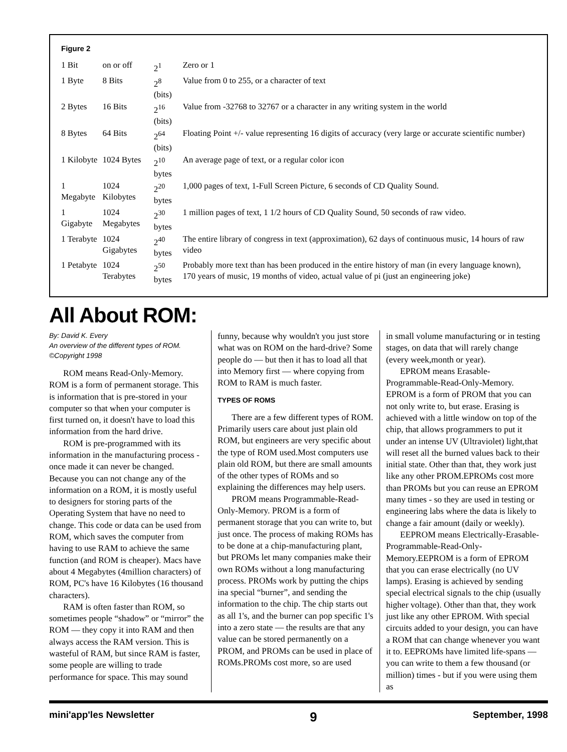Figure 2
| 1 Bit | on or off | 2<sup>1</sup> | Zero or 1 |
| 1 Byte | 8 Bits | 2<sup>8</sup> (bits) | Value from 0 to 255, or a character of text |
| 2 Bytes | 16 Bits | 2<sup>16</sup> (bits) | Value from -32768 to 32767 or a character in any writing system in the world |
| 8 Bytes | 64 Bits | 2<sup>64</sup> (bits) | Floating Point +/- value representing 16 digits of accuracy (very large or accurate scientific number) |
| 1 Kilobyte | 1024 Bytes | 2<sup>10</sup> bytes | An average page of text, or a regular color icon |
| 1 Megabyte | 1024 Kilobytes | 2<sup>20</sup> bytes | 1,000 pages of text, 1-Full Screen Picture, 6 seconds of CD Quality Sound. |
| 1 Gigabyte | 1024 Megabytes | 2<sup>30</sup> bytes | 1 million pages of text, 1 1/2 hours of CD Quality Sound, 50 seconds of raw video. |
| 1 Terabyte | 1024 Gigabytes | 2<sup>40</sup> bytes | The entire library of congress in text (approximation), 62 days of continuous music, 14 hours of raw video |
| 1 Petabyte | 1024 Terabytes | 2<sup>50</sup> bytes | Probably more text than has been produced in the entire history of man (in every language known), 170 years of music, 19 months of video, actual value of pi (just an engineering joke) |
All About ROM:
By: David K. Every
An overview of the different types of ROM.
©Copyright 1998
ROM means Read-Only-Memory. ROM is a form of permanent storage. This is information that is pre-stored in your computer so that when your computer is first turned on, it doesn't have to load this information from the hard drive.
ROM is pre-programmed with its information in the manufacturing process -once made it can never be changed. Because you can not change any of the information on a ROM, it is mostly useful to designers for storing parts of the Operating System that have no need to change. This code or data can be used from ROM, which saves the computer from having to use RAM to achieve the same function (and ROM is cheaper). Macs have about 4 Megabytes (4million characters) of ROM, PC's have 16 Kilobytes (16 thousand characters).
RAM is often faster than ROM, so sometimes people “shadow” or “mirror” the ROM — they copy it into RAM and then always access the RAM version. This is wasteful of RAM, but since RAM is faster, some people are willing to trade performance for space. This may sound
funny, because why wouldn't you just store what was on ROM on the hard-drive? Some people do — but then it has to load all that into Memory first — where copying from ROM to RAM is much faster.
TYPES OF ROMS
There are a few different types of ROM. Primarily users care about just plain old ROM, but engineers are very specific about the type of ROM used.Most computers use plain old ROM, but there are small amounts of the other types of ROMs and so explaining the differences may help users.
PROM means Programmable-Read-Only-Memory. PROM is a form of permanent storage that you can write to, but just once. The process of making ROMs has to be done at a chip-manufacturing plant, but PROMs let many companies make their own ROMs without a long manufacturing process. PROMs work by putting the chips ina special “burner”, and sending the information to the chip. The chip starts out as all 1's, and the burner can pop specific 1's into a zero state — the results are that any value can be stored permanently on a PROM, and PROMs can be used in place of ROMs.PROMs cost more, so are used
in small volume manufacturing or in testing stages, on data that will rarely change (every week,month or year).
EPROM means Erasable-Programmable-Read-Only-Memory. EPROM is a form of PROM that you can not only write to, but erase. Erasing is achieved with a little window on top of the chip, that allows programmers to put it under an intense UV (Ultraviolet) light,that will reset all the burned values back to their initial state. Other than that, they work just like any other PROM.EPROMs cost more than PROMs but you can reuse an EPROM many times - so they are used in testing or engineering labs where the data is likely to change a fair amount (daily or weekly).
EEPROM means Electrically-Erasable-Programmable-Read-Only-Memory.EEPROM is a form of EPROM that you can erase electrically (no UV lamps). Erasing is achieved by sending special electrical signals to the chip (usually higher voltage). Other than that, they work just like any other EPROM. With special circuits added to your design, you can have a ROM that can change whenever you want it to. EEPROMs have limited life-spans — you can write to them a few thousand (or million) times - but if you were using them as
mini'app'les Newsletter 9 September, 1998